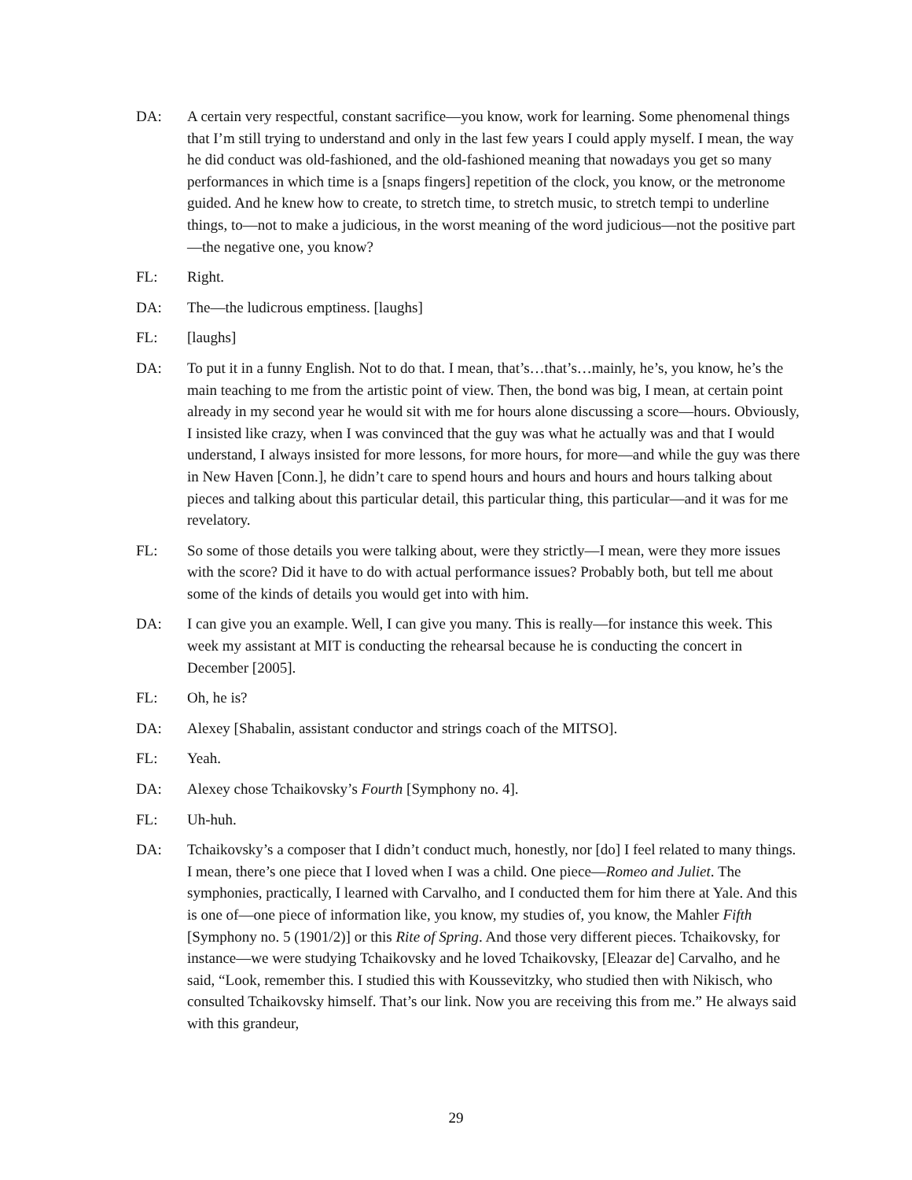DA: A certain very respectful, constant sacrifice—you know, work for learning. Some phenomenal things that I’m still trying to understand and only in the last few years I could apply myself. I mean, the way he did conduct was old-fashioned, and the old-fashioned meaning that nowadays you get so many performances in which time is a [snaps fingers] repetition of the clock, you know, or the metronome guided. And he knew how to create, to stretch time, to stretch music, to stretch tempi to underline things, to—not to make a judicious, in the worst meaning of the word judicious—not the positive part—the negative one, you know?
FL: Right.
DA: The—the ludicrous emptiness. [laughs]
FL: [laughs]
DA: To put it in a funny English. Not to do that. I mean, that’s…that’s…mainly, he’s, you know, he’s the main teaching to me from the artistic point of view. Then, the bond was big, I mean, at certain point already in my second year he would sit with me for hours alone discussing a score—hours. Obviously, I insisted like crazy, when I was convinced that the guy was what he actually was and that I would understand, I always insisted for more lessons, for more hours, for more—and while the guy was there in New Haven [Conn.], he didn’t care to spend hours and hours and hours and hours talking about pieces and talking about this particular detail, this particular thing, this particular—and it was for me revelatory.
FL: So some of those details you were talking about, were they strictly—I mean, were they more issues with the score? Did it have to do with actual performance issues? Probably both, but tell me about some of the kinds of details you would get into with him.
DA: I can give you an example. Well, I can give you many. This is really—for instance this week. This week my assistant at MIT is conducting the rehearsal because he is conducting the concert in December [2005].
FL: Oh, he is?
DA: Alexey [Shabalin, assistant conductor and strings coach of the MITSO].
FL: Yeah.
DA: Alexey chose Tchaikovsky’s Fourth [Symphony no. 4].
FL: Uh-huh.
DA: Tchaikovsky’s a composer that I didn’t conduct much, honestly, nor [do] I feel related to many things. I mean, there’s one piece that I loved when I was a child. One piece—Romeo and Juliet. The symphonies, practically, I learned with Carvalho, and I conducted them for him there at Yale. And this is one of—one piece of information like, you know, my studies of, you know, the Mahler Fifth [Symphony no. 5 (1901/2)] or this Rite of Spring. And those very different pieces. Tchaikovsky, for instance—we were studying Tchaikovsky and he loved Tchaikovsky, [Eleazar de] Carvalho, and he said, “Look, remember this. I studied this with Koussevitzky, who studied then with Nikisch, who consulted Tchaikovsky himself. That’s our link. Now you are receiving this from me.” He always said with this grandeur,
29